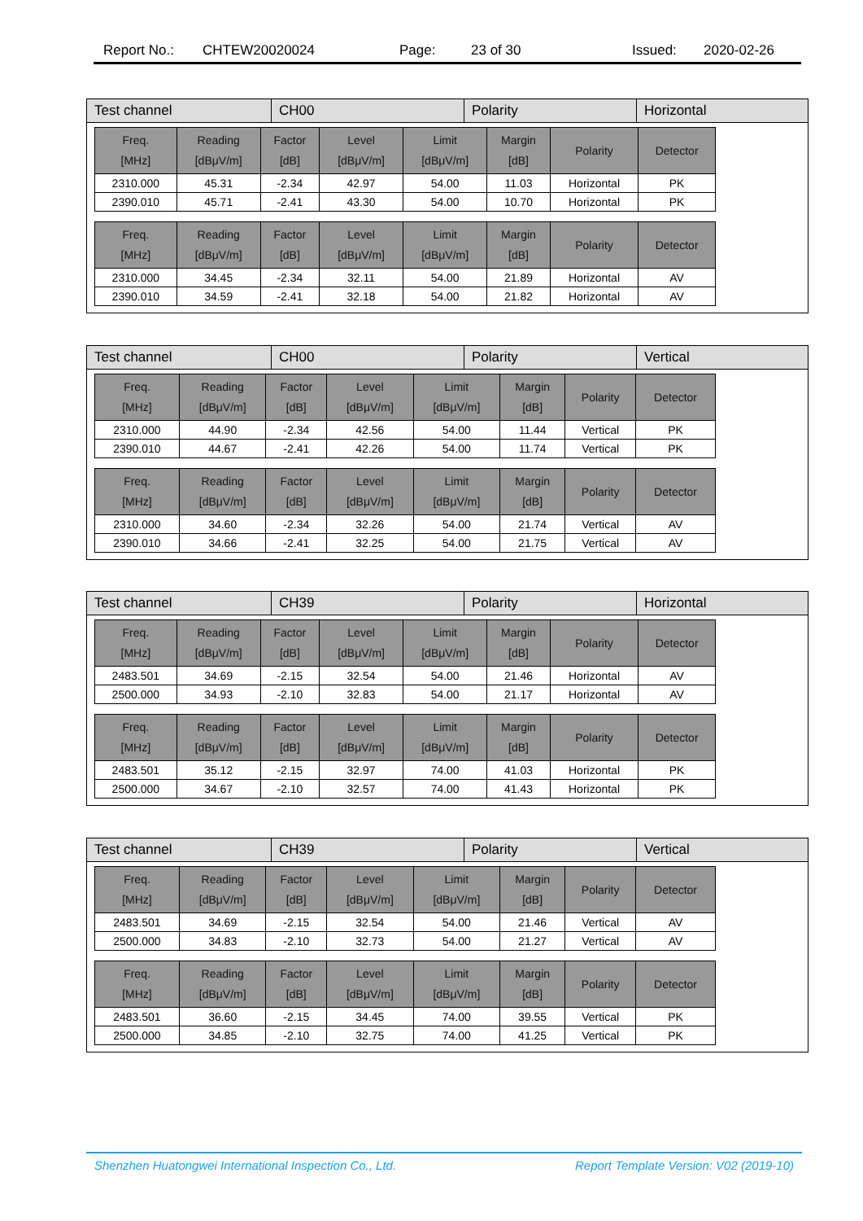Report No.: CHTEW20020024 Page: 23 of 30 Issued: 2020-02-26
| Test channel | CH00 | Polarity | Horizontal |
| Freq. [MHz] | Reading [dBμV/m] | Factor [dB] | Level [dBμV/m] | Limit [dBμV/m] | Margin [dB] | Polarity | Detector |
| --- | --- | --- | --- | --- | --- | --- | --- |
| 2310.000 | 45.31 | -2.34 | 42.97 | 54.00 | 11.03 | Horizontal | PK |
| 2390.010 | 45.71 | -2.41 | 43.30 | 54.00 | 10.70 | Horizontal | PK |
| Freq. [MHz] | Reading [dBμV/m] | Factor [dB] | Level [dBμV/m] | Limit [dBμV/m] | Margin [dB] | Polarity | Detector |
| --- | --- | --- | --- | --- | --- | --- | --- |
| 2310.000 | 34.45 | -2.34 | 32.11 | 54.00 | 21.89 | Horizontal | AV |
| 2390.010 | 34.59 | -2.41 | 32.18 | 54.00 | 21.82 | Horizontal | AV |
| Test channel | CH00 | Polarity | Vertical |
| Freq. [MHz] | Reading [dBμV/m] | Factor [dB] | Level [dBμV/m] | Limit [dBμV/m] | Margin [dB] | Polarity | Detector |
| --- | --- | --- | --- | --- | --- | --- | --- |
| 2310.000 | 44.90 | -2.34 | 42.56 | 54.00 | 11.44 | Vertical | PK |
| 2390.010 | 44.67 | -2.41 | 42.26 | 54.00 | 11.74 | Vertical | PK |
| Freq. [MHz] | Reading [dBμV/m] | Factor [dB] | Level [dBμV/m] | Limit [dBμV/m] | Margin [dB] | Polarity | Detector |
| --- | --- | --- | --- | --- | --- | --- | --- |
| 2310.000 | 34.60 | -2.34 | 32.26 | 54.00 | 21.74 | Vertical | AV |
| 2390.010 | 34.66 | -2.41 | 32.25 | 54.00 | 21.75 | Vertical | AV |
| Test channel | CH39 | Polarity | Horizontal |
| Freq. [MHz] | Reading [dBμV/m] | Factor [dB] | Level [dBμV/m] | Limit [dBμV/m] | Margin [dB] | Polarity | Detector |
| --- | --- | --- | --- | --- | --- | --- | --- |
| 2483.501 | 34.69 | -2.15 | 32.54 | 54.00 | 21.46 | Horizontal | AV |
| 2500.000 | 34.93 | -2.10 | 32.83 | 54.00 | 21.17 | Horizontal | AV |
| Freq. [MHz] | Reading [dBμV/m] | Factor [dB] | Level [dBμV/m] | Limit [dBμV/m] | Margin [dB] | Polarity | Detector |
| --- | --- | --- | --- | --- | --- | --- | --- |
| 2483.501 | 35.12 | -2.15 | 32.97 | 74.00 | 41.03 | Horizontal | PK |
| 2500.000 | 34.67 | -2.10 | 32.57 | 74.00 | 41.43 | Horizontal | PK |
| Test channel | CH39 | Polarity | Vertical |
| Freq. [MHz] | Reading [dBμV/m] | Factor [dB] | Level [dBμV/m] | Limit [dBμV/m] | Margin [dB] | Polarity | Detector |
| --- | --- | --- | --- | --- | --- | --- | --- |
| 2483.501 | 34.69 | -2.15 | 32.54 | 54.00 | 21.46 | Vertical | AV |
| 2500.000 | 34.83 | -2.10 | 32.73 | 54.00 | 21.27 | Vertical | AV |
| Freq. [MHz] | Reading [dBμV/m] | Factor [dB] | Level [dBμV/m] | Limit [dBμV/m] | Margin [dB] | Polarity | Detector |
| --- | --- | --- | --- | --- | --- | --- | --- |
| 2483.501 | 36.60 | -2.15 | 34.45 | 74.00 | 39.55 | Vertical | PK |
| 2500.000 | 34.85 | -2.10 | 32.75 | 74.00 | 41.25 | Vertical | PK |
Shenzhen Huatongwei International Inspection Co., Ltd. Report Template Version: V02 (2019-10)